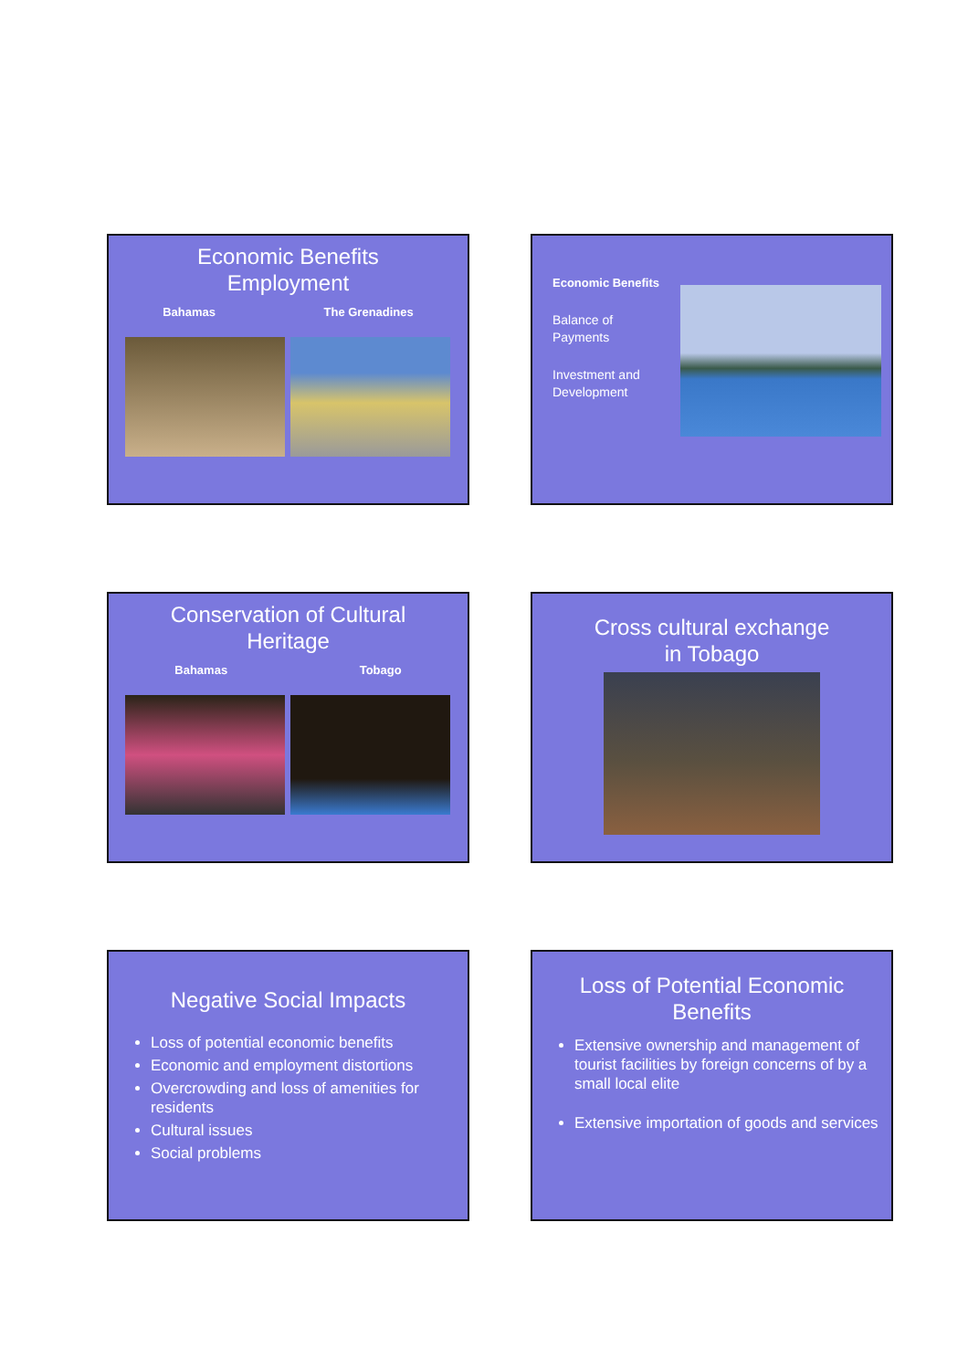Economic Benefits
Employment
Bahamas The Grenadines
Economic Benefits
Balance of Payments
Investment and Development
Conservation of Cultural
Heritage
Bahamas Tobago
Cross cultural exchange
in Tobago
Negative Social Impacts
Loss of potential economic benefits
Economic and employment distortions
Overcrowding and loss of amenities for residents
Cultural issues
Social problems
Loss of Potential Economic
Benefits
Extensive ownership and management of tourist facilities by foreign concerns of by a small local elite
Extensive importation of goods and services